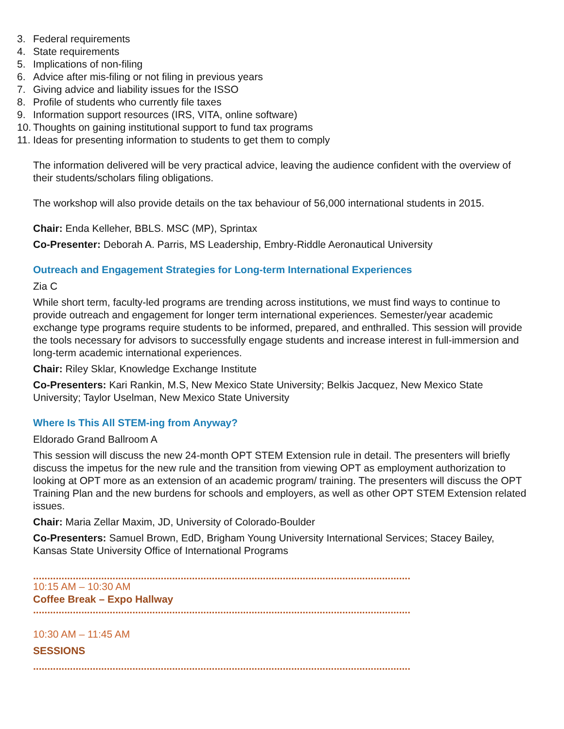3. Federal requirements
4. State requirements
5. Implications of non-filing
6. Advice after mis-filing or not filing in previous years
7. Giving advice and liability issues for the ISSO
8. Profile of students who currently file taxes
9. Information support resources (IRS, VITA, online software)
10. Thoughts on gaining institutional support to fund tax programs
11. Ideas for presenting information to students to get them to comply
The information delivered will be very practical advice, leaving the audience confident with the overview of their students/scholars filing obligations.
The workshop will also provide details on the tax behaviour of 56,000 international students in 2015.
Chair: Enda Kelleher, BBLS. MSC (MP), Sprintax
Co-Presenter: Deborah A. Parris, MS Leadership, Embry-Riddle Aeronautical University
Outreach and Engagement Strategies for Long-term International Experiences
Zia C
While short term, faculty-led programs are trending across institutions, we must find ways to continue to provide outreach and engagement for longer term international experiences. Semester/year academic exchange type programs require students to be informed, prepared, and enthralled. This session will provide the tools necessary for advisors to successfully engage students and increase interest in full-immersion and long-term academic international experiences.
Chair: Riley Sklar, Knowledge Exchange Institute
Co-Presenters: Kari Rankin, M.S, New Mexico State University; Belkis Jacquez, New Mexico State University; Taylor Uselman, New Mexico State University
Where Is This All STEM-ing from Anyway?
Eldorado Grand Ballroom A
This session will discuss the new 24-month OPT STEM Extension rule in detail. The presenters will briefly discuss the impetus for the new rule and the transition from viewing OPT as employment authorization to looking at OPT more as an extension of an academic program/ training. The presenters will discuss the OPT Training Plan and the new burdens for schools and employers, as well as other OPT STEM Extension related issues.
Chair: Maria Zellar Maxim, JD, University of Colorado-Boulder
Co-Presenters: Samuel Brown, EdD, Brigham Young University International Services; Stacey Bailey, Kansas State University Office of International Programs
............................................................................................................................................
10:15 AM – 10:30 AM
Coffee Break – Expo Hallway
............................................................................................................................................
10:30 AM – 11:45 AM
SESSIONS
............................................................................................................................................